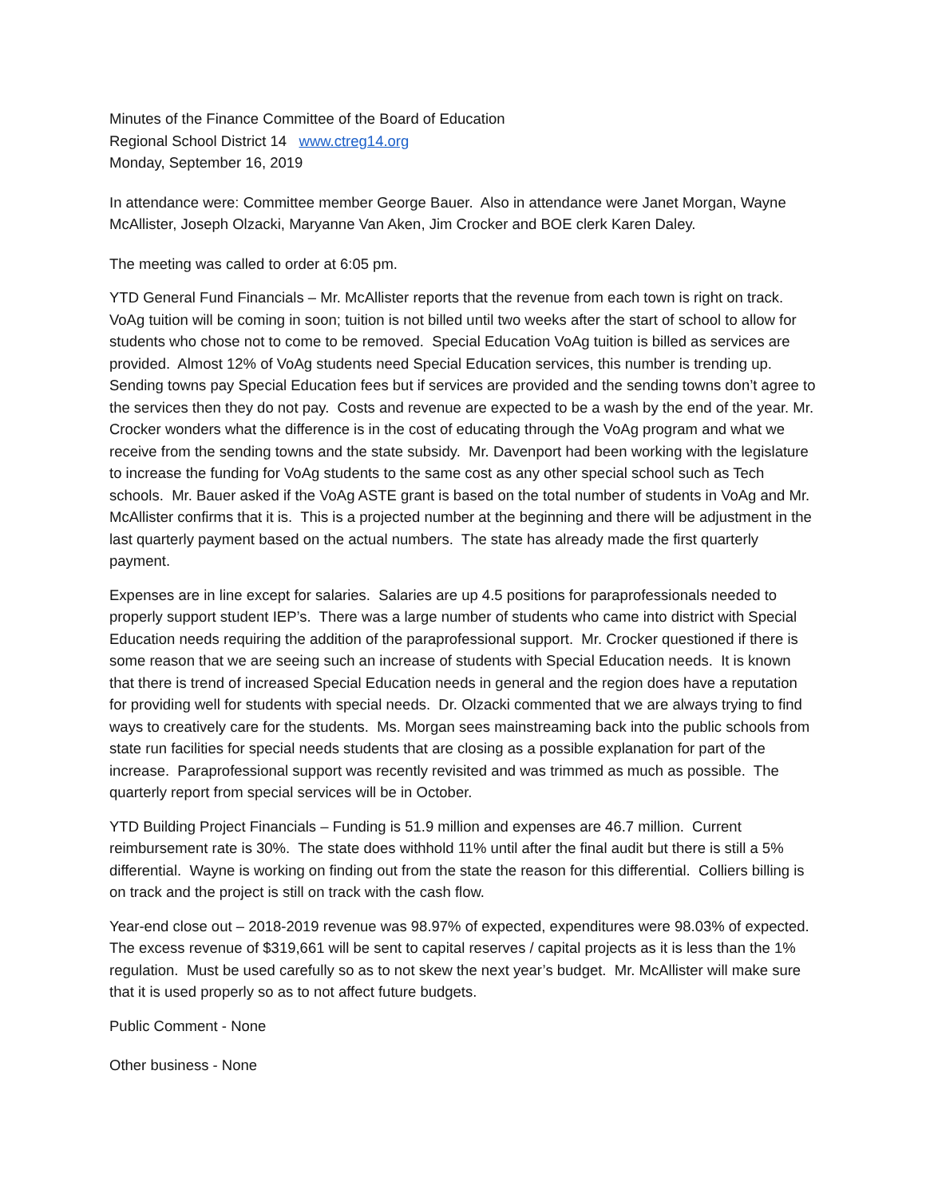Minutes of the Finance Committee of the Board of Education
Regional School District 14 www.ctreg14.org
Monday, September 16, 2019
In attendance were: Committee member George Bauer. Also in attendance were Janet Morgan, Wayne McAllister, Joseph Olzacki, Maryanne Van Aken, Jim Crocker and BOE clerk Karen Daley.
The meeting was called to order at 6:05 pm.
YTD General Fund Financials – Mr. McAllister reports that the revenue from each town is right on track. VoAg tuition will be coming in soon; tuition is not billed until two weeks after the start of school to allow for students who chose not to come to be removed. Special Education VoAg tuition is billed as services are provided. Almost 12% of VoAg students need Special Education services, this number is trending up. Sending towns pay Special Education fees but if services are provided and the sending towns don’t agree to the services then they do not pay. Costs and revenue are expected to be a wash by the end of the year. Mr. Crocker wonders what the difference is in the cost of educating through the VoAg program and what we receive from the sending towns and the state subsidy. Mr. Davenport had been working with the legislature to increase the funding for VoAg students to the same cost as any other special school such as Tech schools. Mr. Bauer asked if the VoAg ASTE grant is based on the total number of students in VoAg and Mr. McAllister confirms that it is. This is a projected number at the beginning and there will be adjustment in the last quarterly payment based on the actual numbers. The state has already made the first quarterly payment.
Expenses are in line except for salaries. Salaries are up 4.5 positions for paraprofessionals needed to properly support student IEP’s. There was a large number of students who came into district with Special Education needs requiring the addition of the paraprofessional support. Mr. Crocker questioned if there is some reason that we are seeing such an increase of students with Special Education needs. It is known that there is trend of increased Special Education needs in general and the region does have a reputation for providing well for students with special needs. Dr. Olzacki commented that we are always trying to find ways to creatively care for the students. Ms. Morgan sees mainstreaming back into the public schools from state run facilities for special needs students that are closing as a possible explanation for part of the increase. Paraprofessional support was recently revisited and was trimmed as much as possible. The quarterly report from special services will be in October.
YTD Building Project Financials – Funding is 51.9 million and expenses are 46.7 million. Current reimbursement rate is 30%. The state does withhold 11% until after the final audit but there is still a 5% differential. Wayne is working on finding out from the state the reason for this differential. Colliers billing is on track and the project is still on track with the cash flow.
Year-end close out – 2018-2019 revenue was 98.97% of expected, expenditures were 98.03% of expected. The excess revenue of $319,661 will be sent to capital reserves / capital projects as it is less than the 1% regulation. Must be used carefully so as to not skew the next year’s budget. Mr. McAllister will make sure that it is used properly so as to not affect future budgets.
Public Comment - None
Other business - None